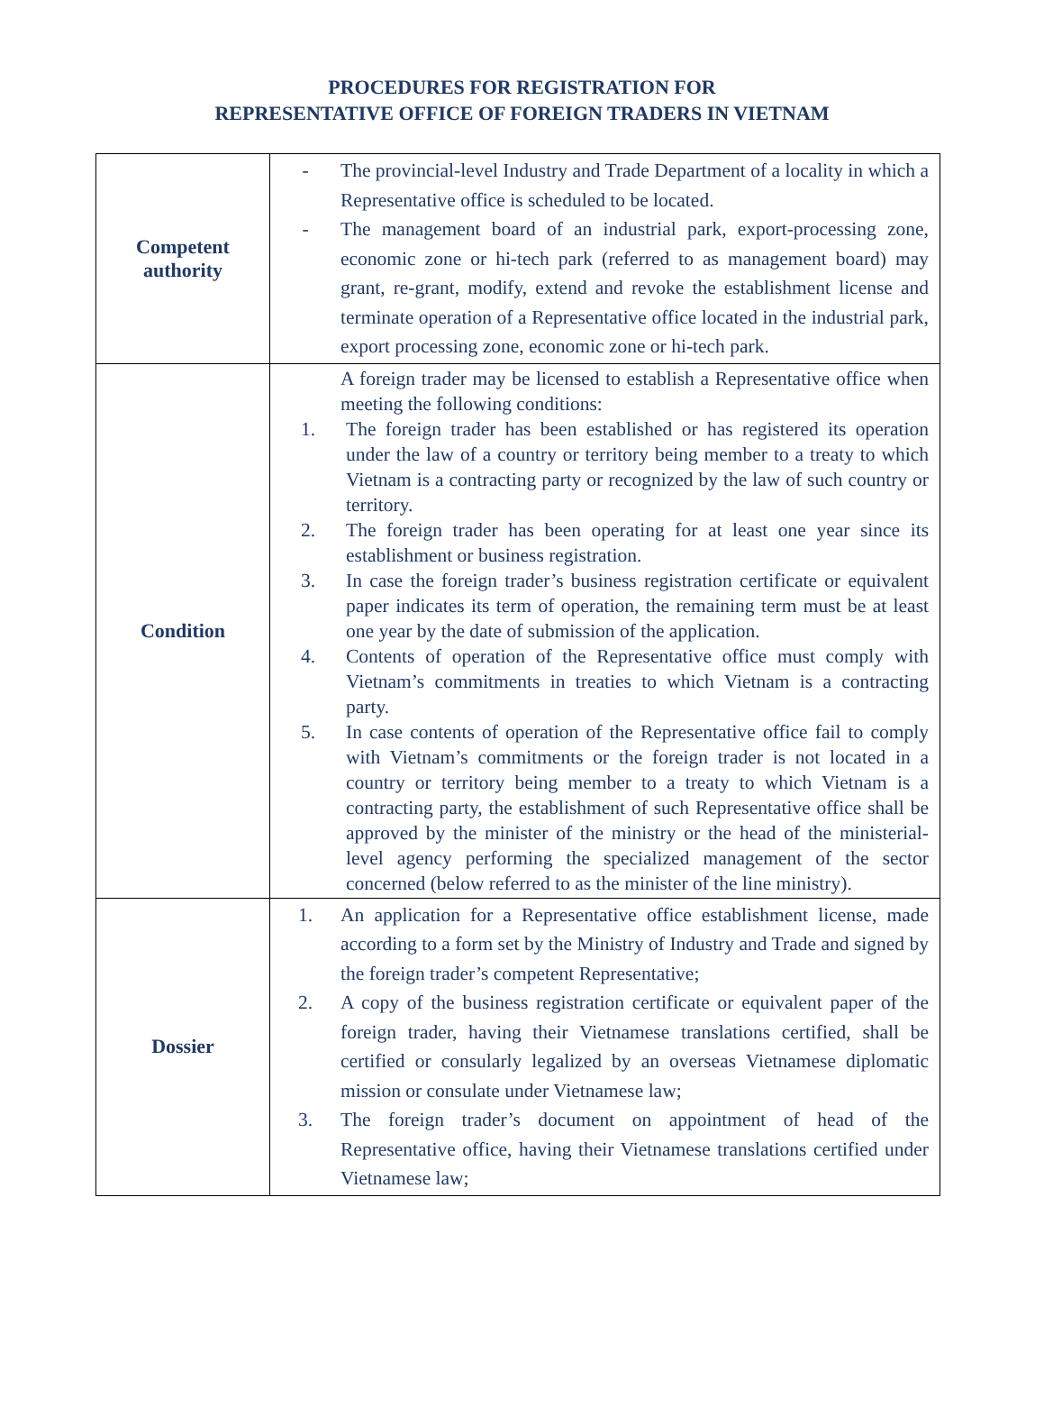PROCEDURES FOR REGISTRATION FOR
REPRESENTATIVE OFFICE OF FOREIGN TRADERS IN VIETNAM
| Competent authority | - The provincial-level Industry and Trade Department of a locality in which a Representative office is scheduled to be located. - The management board of an industrial park, export-processing zone, economic zone or hi-tech park (referred to as management board) may grant, re-grant, modify, extend and revoke the establishment license and terminate operation of a Representative office located in the industrial park, export processing zone, economic zone or hi-tech park. |
| Condition | A foreign trader may be licensed to establish a Representative office when meeting the following conditions: 1. The foreign trader has been established or has registered its operation under the law of a country or territory being member to a treaty to which Vietnam is a contracting party or recognized by the law of such country or territory. 2. The foreign trader has been operating for at least one year since its establishment or business registration. 3. In case the foreign trader’s business registration certificate or equivalent paper indicates its term of operation, the remaining term must be at least one year by the date of submission of the application. 4. Contents of operation of the Representative office must comply with Vietnam’s commitments in treaties to which Vietnam is a contracting party. 5. In case contents of operation of the Representative office fail to comply with Vietnam’s commitments or the foreign trader is not located in a country or territory being member to a treaty to which Vietnam is a contracting party, the establishment of such Representative office shall be approved by the minister of the ministry or the head of the ministerial- level agency performing the specialized management of the sector concerned (below referred to as the minister of the line ministry). |
| Dossier | 1. An application for a Representative office establishment license, made according to a form set by the Ministry of Industry and Trade and signed by the foreign trader’s competent Representative; 2. A copy of the business registration certificate or equivalent paper of the foreign trader, having their Vietnamese translations certified, shall be certified or consularly legalized by an overseas Vietnamese diplomatic mission or consulate under Vietnamese law; 3. The foreign trader’s document on appointment of head of the Representative office, having their Vietnamese translations certified under Vietnamese law; |